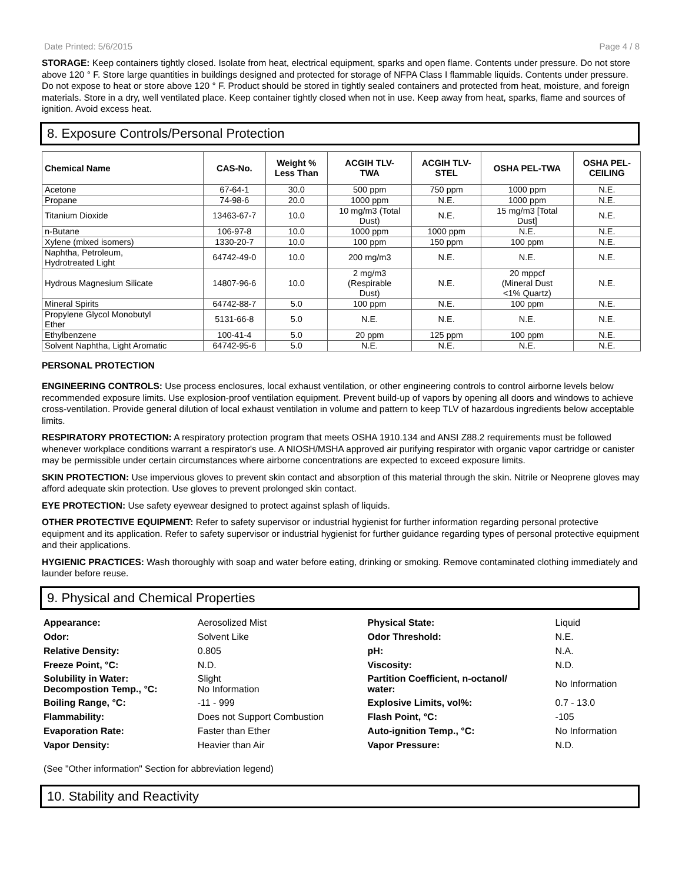Date Printed: 5/6/2015 Page 4 / 8
STORAGE: Keep containers tightly closed. Isolate from heat, electrical equipment, sparks and open flame. Contents under pressure. Do not store above 120 ° F. Store large quantities in buildings designed and protected for storage of NFPA Class I flammable liquids. Contents under pressure. Do not expose to heat or store above 120 ° F. Product should be stored in tightly sealed containers and protected from heat, moisture, and foreign materials. Store in a dry, well ventilated place. Keep container tightly closed when not in use. Keep away from heat, sparks, flame and sources of ignition. Avoid excess heat.
8. Exposure Controls/Personal Protection
| Chemical Name | CAS-No. | Weight % Less Than | ACGIH TLV- TWA | ACGIH TLV- STEL | OSHA PEL-TWA | OSHA PEL- CEILING |
| --- | --- | --- | --- | --- | --- | --- |
| Acetone | 67-64-1 | 30.0 | 500 ppm | 750 ppm | 1000 ppm | N.E. |
| Propane | 74-98-6 | 20.0 | 1000 ppm | N.E. | 1000 ppm | N.E. |
| Titanium Dioxide | 13463-67-7 | 10.0 | 10 mg/m3 (Total Dust) | N.E. | 15 mg/m3 [Total Dust] | N.E. |
| n-Butane | 106-97-8 | 10.0 | 1000 ppm | 1000 ppm | N.E. | N.E. |
| Xylene (mixed isomers) | 1330-20-7 | 10.0 | 100 ppm | 150 ppm | 100 ppm | N.E. |
| Naphtha, Petroleum, Hydrotreated Light | 64742-49-0 | 10.0 | 200 mg/m3 | N.E. | N.E. | N.E. |
| Hydrous Magnesium Silicate | 14807-96-6 | 10.0 | 2 mg/m3 (Respirable Dust) | N.E. | 20 mppcf (Mineral Dust <1% Quartz) | N.E. |
| Mineral Spirits | 64742-88-7 | 5.0 | 100 ppm | N.E. | 100 ppm | N.E. |
| Propylene Glycol Monobutyl Ether | 5131-66-8 | 5.0 | N.E. | N.E. | N.E. | N.E. |
| Ethylbenzene | 100-41-4 | 5.0 | 20 ppm | 125 ppm | 100 ppm | N.E. |
| Solvent Naphtha, Light Aromatic | 64742-95-6 | 5.0 | N.E. | N.E. | N.E. | N.E. |
PERSONAL PROTECTION
ENGINEERING CONTROLS: Use process enclosures, local exhaust ventilation, or other engineering controls to control airborne levels below recommended exposure limits. Use explosion-proof ventilation equipment. Prevent build-up of vapors by opening all doors and windows to achieve cross-ventilation. Provide general dilution of local exhaust ventilation in volume and pattern to keep TLV of hazardous ingredients below acceptable limits.
RESPIRATORY PROTECTION: A respiratory protection program that meets OSHA 1910.134 and ANSI Z88.2 requirements must be followed whenever workplace conditions warrant a respirator's use. A NIOSH/MSHA approved air purifying respirator with organic vapor cartridge or canister may be permissible under certain circumstances where airborne concentrations are expected to exceed exposure limits.
SKIN PROTECTION: Use impervious gloves to prevent skin contact and absorption of this material through the skin. Nitrile or Neoprene gloves may afford adequate skin protection. Use gloves to prevent prolonged skin contact.
EYE PROTECTION: Use safety eyewear designed to protect against splash of liquids.
OTHER PROTECTIVE EQUIPMENT: Refer to safety supervisor or industrial hygienist for further information regarding personal protective equipment and its application. Refer to safety supervisor or industrial hygienist for further guidance regarding types of personal protective equipment and their applications.
HYGIENIC PRACTICES: Wash thoroughly with soap and water before eating, drinking or smoking. Remove contaminated clothing immediately and launder before reuse.
9. Physical and Chemical Properties
| Appearance: | Aerosolized Mist | Physical State: | Liquid |
| Odor: | Solvent Like | Odor Threshold: | N.E. |
| Relative Density: | 0.805 | pH: | N.A. |
| Freeze Point, °C: | N.D. | Viscosity: | N.D. |
| Solubility in Water: Decompostion Temp., °C: | Slight No Information | Partition Coefficient, n-octanol/ water: | No Information |
| Boiling Range, °C: | -11 - 999 | Explosive Limits, vol%: | 0.7 - 13.0 |
| Flammability: | Does not Support Combustion | Flash Point, °C: | -105 |
| Evaporation Rate: | Faster than Ether | Auto-ignition Temp., °C: | No Information |
| Vapor Density: | Heavier than Air | Vapor Pressure: | N.D. |
(See "Other information" Section for abbreviation legend)
10. Stability and Reactivity